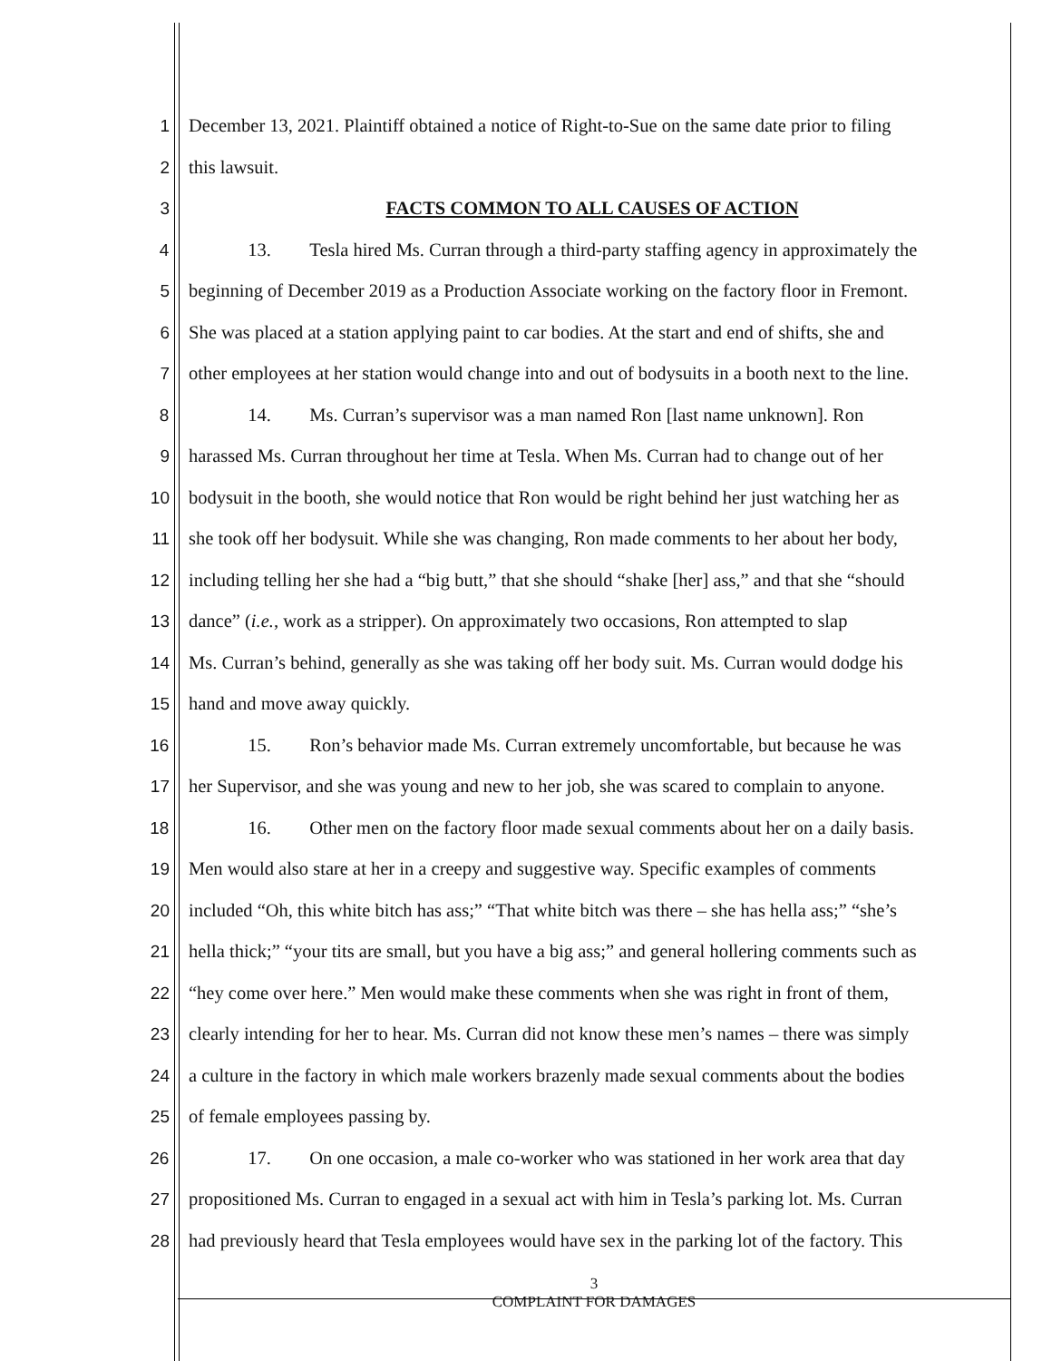1 December 13, 2021. Plaintiff obtained a notice of Right-to-Sue on the same date prior to filing
2 this lawsuit.
3 FACTS COMMON TO ALL CAUSES OF ACTION
4 13. Tesla hired Ms. Curran through a third-party staffing agency in approximately the
5 beginning of December 2019 as a Production Associate working on the factory floor in Fremont.
6 She was placed at a station applying paint to car bodies. At the start and end of shifts, she and
7 other employees at her station would change into and out of bodysuits in a booth next to the line.
8 14. Ms. Curran’s supervisor was a man named Ron [last name unknown]. Ron
9 harassed Ms. Curran throughout her time at Tesla. When Ms. Curran had to change out of her
10 bodysuit in the booth, she would notice that Ron would be right behind her just watching her as
11 she took off her bodysuit. While she was changing, Ron made comments to her about her body,
12 including telling her she had a “big butt,” that she should “shake [her] ass,” and that she “should
13 dance” (i.e., work as a stripper). On approximately two occasions, Ron attempted to slap
14 Ms. Curran’s behind, generally as she was taking off her body suit. Ms. Curran would dodge his
15 hand and move away quickly.
16 15. Ron’s behavior made Ms. Curran extremely uncomfortable, but because he was
17 her Supervisor, and she was young and new to her job, she was scared to complain to anyone.
18 16. Other men on the factory floor made sexual comments about her on a daily basis.
19 Men would also stare at her in a creepy and suggestive way. Specific examples of comments
20 included “Oh, this white bitch has ass;” “That white bitch was there – she has hella ass;” “she’s
21 hella thick;” “your tits are small, but you have a big ass;” and general hollering comments such as
22 “hey come over here.” Men would make these comments when she was right in front of them,
23 clearly intending for her to hear. Ms. Curran did not know these men’s names – there was simply
24 a culture in the factory in which male workers brazenly made sexual comments about the bodies
25 of female employees passing by.
26 17. On one occasion, a male co-worker who was stationed in her work area that day
27 propositioned Ms. Curran to engaged in a sexual act with him in Tesla’s parking lot. Ms. Curran
28 had previously heard that Tesla employees would have sex in the parking lot of the factory. This
3
COMPLAINT FOR DAMAGES